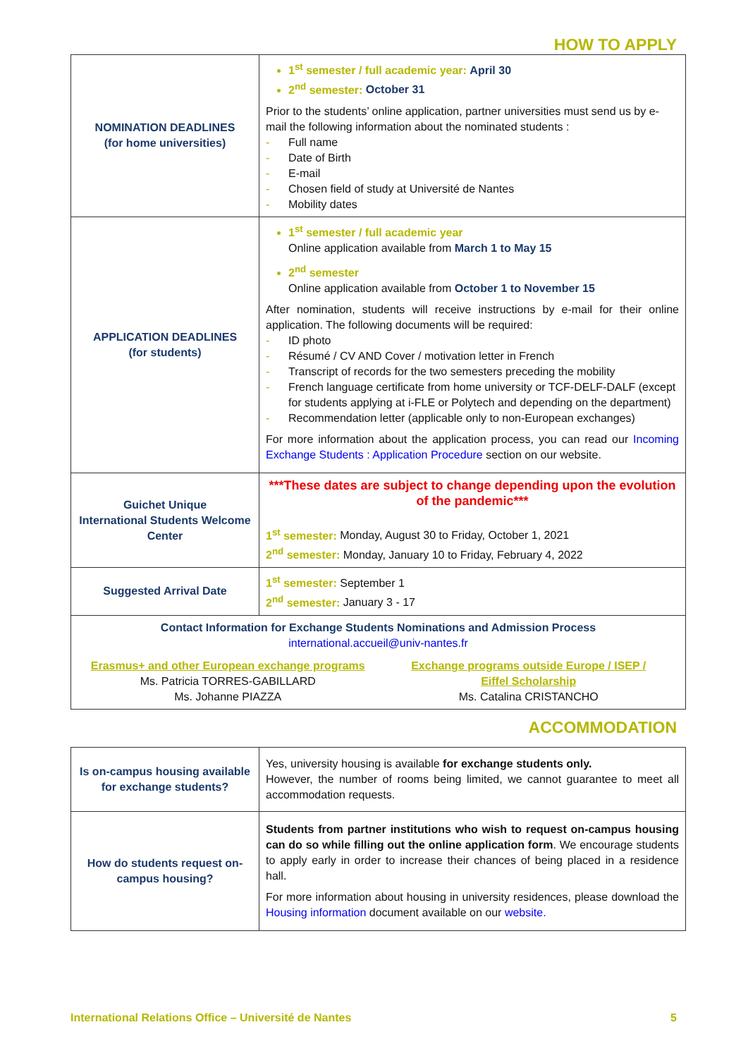HOW TO APPLY
| NOMINATION DEADLINES (for home universities) | 1<sup>st</sup> semester / full academic year: April 30 2<sup>nd</sup> semester: October 31 Prior to the students’ online application, partner universities must send us by e-mail the following information about the nominated students : - Full name - Date of Birth - E-mail - Chosen field of study at Université de Nantes - Mobility dates |
| APPLICATION DEADLINES (for students) | 1<sup>st</sup> semester / full academic year Online application available from March 1 to May 15 2<sup>nd</sup> semester Online application available from October 1 to November 15 After nomination, students will receive instructions by e-mail for their online application. The following documents will be required: - ID photo - Résumé / CV AND Cover / motivation letter in French - Transcript of records for the two semesters preceding the mobility - French language certificate from home university or TCF-DELF-DALF (except for students applying at i-FLE or Polytech and depending on the department) - Recommendation letter (applicable only to non-European exchanges) For more information about the application process, you can read our Incoming Exchange Students : Application Procedure section on our website. |
| Guichet Unique International Students Welcome Center | ***These dates are subject to change depending upon the evolution of the pandemic*** 1<sup>st</sup> semester: Monday, August 30 to Friday, October 1, 2021 2<sup>nd</sup> semester: Monday, January 10 to Friday, February 4, 2022 |
| Suggested Arrival Date | 1<sup>st</sup> semester: September 1 2<sup>nd</sup> semester: January 3 - 17 |
| Contact Information for Exchange Students Nominations and Admission Process international.accueil@univ-nantes.fr Erasmus+ and other European exchange programs Ms. Patricia TORRES-GABILLARD Ms. Johanne PIAZZA Exchange programs outside Europe / ISEP / Eiffel Scholarship Ms. Catalina CRISTANCHO | |
ACCOMMODATION
| Is on-campus housing available for exchange students? | Yes, university housing is available for exchange students only. However, the number of rooms being limited, we cannot guarantee to meet all accommodation requests. |
| How do students request on-campus housing? | Students from partner institutions who wish to request on-campus housing can do so while filling out the online application form . We encourage students to apply early in order to increase their chances of being placed in a residence hall. For more information about housing in university residences, please download the Housing information document available on our website. |
International Relations Office – Université de Nantes 5